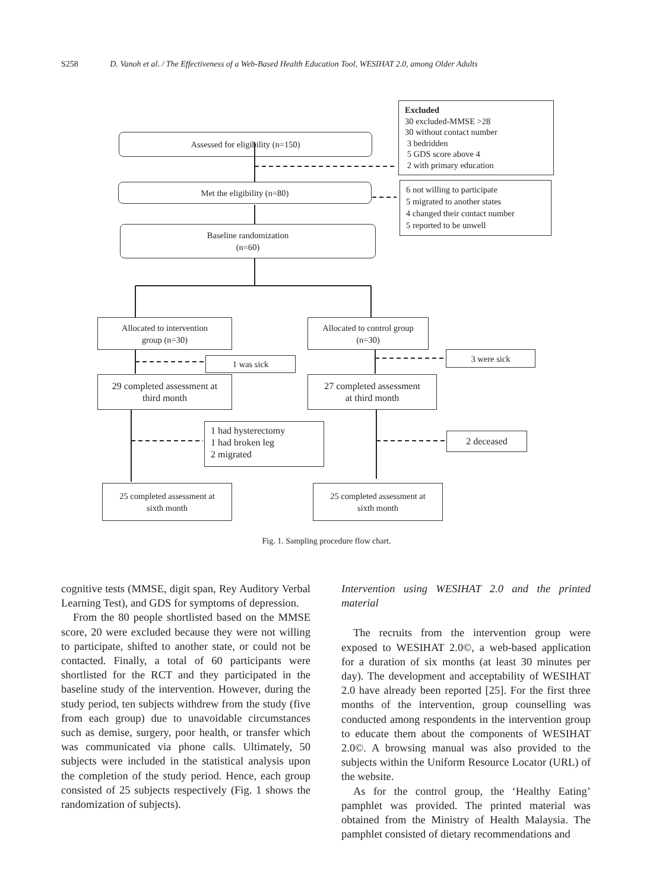S258 D. Vanoh et al. / The Effectiveness of a Web-Based Health Education Tool, WESIHAT 2.0, among Older Adults
Excluded
30 excluded-MMSE >28
30 without contact number
3 bedridden
5 GDS score above 4
2 with primary education
Assessed for eligibility (n=150)
Met the eligibility (n=80)
6 not willing to participate
5 migrated to another states
4 changed their contact number
5 reported to be unwell
Baseline randomization
(n=60)
Allocated to intervention
group (n=30)
Allocated to control group
(n=30)
1 was sick
3 were sick
29 completed assessment at
third month
27 completed assessment
at third month
1 had hysterectomy
1 had broken leg
2 migrated
2 deceased
25 completed assessment at
sixth month
25 completed assessment at
sixth month
Fig. 1. Sampling procedure flow chart.
cognitive tests (MMSE, digit span, Rey Auditory Verbal Learning Test), and GDS for symptoms of depression.
From the 80 people shortlisted based on the MMSE score, 20 were excluded because they were not willing to participate, shifted to another state, or could not be contacted. Finally, a total of 60 participants were shortlisted for the RCT and they participated in the baseline study of the intervention. However, during the study period, ten subjects withdrew from the study (five from each group) due to unavoidable circumstances such as demise, surgery, poor health, or transfer which was communicated via phone calls. Ultimately, 50 subjects were included in the statistical analysis upon the completion of the study period. Hence, each group consisted of 25 subjects respectively (Fig. 1 shows the randomization of subjects).
Intervention using WESIHAT 2.0 and the printed material
The recruits from the intervention group were exposed to WESIHAT 2.0©, a web-based application for a duration of six months (at least 30 minutes per day). The development and acceptability of WESIHAT 2.0 have already been reported [25]. For the first three months of the intervention, group counselling was conducted among respondents in the intervention group to educate them about the components of WESIHAT 2.0©. A browsing manual was also provided to the subjects within the Uniform Resource Locator (URL) of the website.
As for the control group, the ‘Healthy Eating’ pamphlet was provided. The printed material was obtained from the Ministry of Health Malaysia. The pamphlet consisted of dietary recommendations and